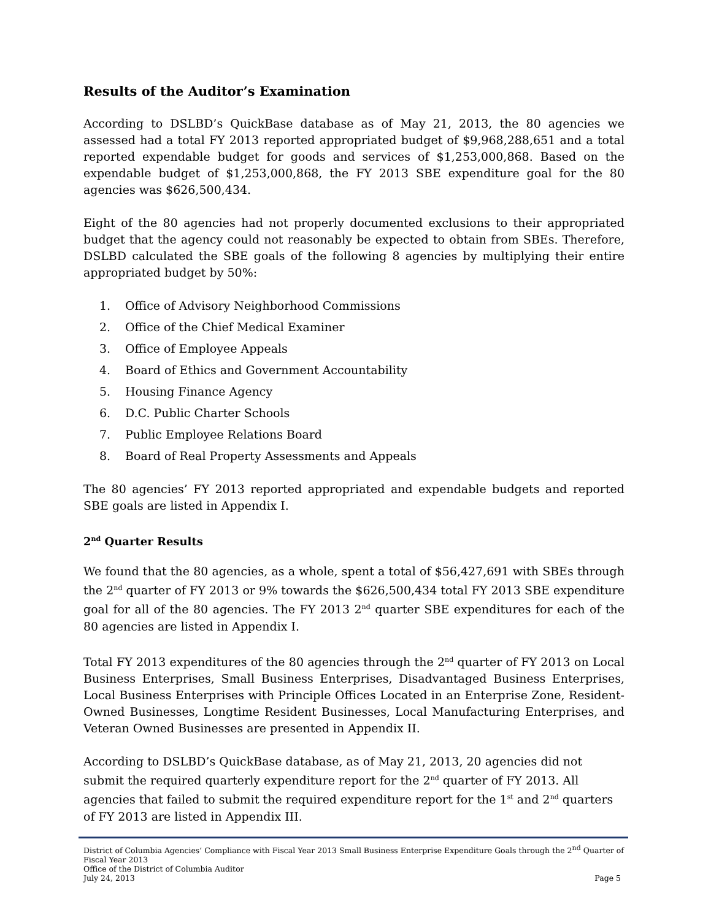Results of the Auditor’s Examination
According to DSLBD’s QuickBase database as of May 21, 2013, the 80 agencies we assessed had a total FY 2013 reported appropriated budget of $9,968,288,651 and a total reported expendable budget for goods and services of $1,253,000,868. Based on the expendable budget of $1,253,000,868, the FY 2013 SBE expenditure goal for the 80 agencies was $626,500,434.
Eight of the 80 agencies had not properly documented exclusions to their appropriated budget that the agency could not reasonably be expected to obtain from SBEs. Therefore, DSLBD calculated the SBE goals of the following 8 agencies by multiplying their entire appropriated budget by 50%:
1. Office of Advisory Neighborhood Commissions
2. Office of the Chief Medical Examiner
3. Office of Employee Appeals
4. Board of Ethics and Government Accountability
5. Housing Finance Agency
6. D.C. Public Charter Schools
7. Public Employee Relations Board
8. Board of Real Property Assessments and Appeals
The 80 agencies’ FY 2013 reported appropriated and expendable budgets and reported SBE goals are listed in Appendix I.
2<sup>nd</sup> Quarter Results
We found that the 80 agencies, as a whole, spent a total of $56,427,691 with SBEs through the 2<sup>nd</sup> quarter of FY 2013 or 9% towards the $626,500,434 total FY 2013 SBE expenditure goal for all of the 80 agencies. The FY 2013 2<sup>nd</sup> quarter SBE expenditures for each of the 80 agencies are listed in Appendix I.
Total FY 2013 expenditures of the 80 agencies through the 2<sup>nd</sup> quarter of FY 2013 on Local Business Enterprises, Small Business Enterprises, Disadvantaged Business Enterprises, Local Business Enterprises with Principle Offices Located in an Enterprise Zone, Resident-Owned Businesses, Longtime Resident Businesses, Local Manufacturing Enterprises, and Veteran Owned Businesses are presented in Appendix II.
According to DSLBD’s QuickBase database, as of May 21, 2013, 20 agencies did not submit the required quarterly expenditure report for the 2<sup>nd</sup> quarter of FY 2013. All agencies that failed to submit the required expenditure report for the 1<sup>st</sup> and 2<sup>nd</sup> quarters of FY 2013 are listed in Appendix III.
District of Columbia Agencies’ Compliance with Fiscal Year 2013 Small Business Enterprise Expenditure Goals through the 2<sup>nd</sup> Quarter of Fiscal Year 2013
Office of the District of Columbia Auditor
July 24, 2013 Page 5